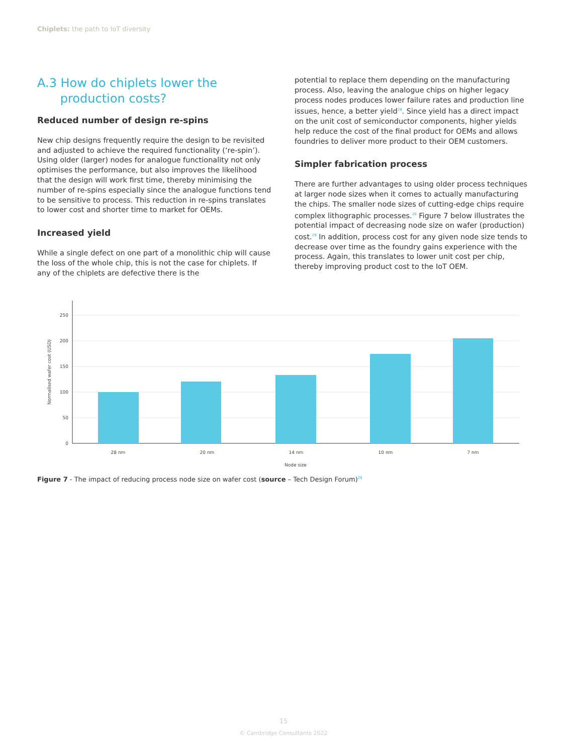Chiplets: the path to IoT diversity
A.3 How do chiplets lower the
production costs?
Reduced number of design re-spins
New chip designs frequently require the design to be revisited and adjusted to achieve the required functionality (‘re-spin’). Using older (larger) nodes for analogue functionality not only optimises the performance, but also improves the likelihood that the design will work first time, thereby minimising the number of re-spins especially since the analogue functions tend to be sensitive to process. This reduction in re-spins translates to lower cost and shorter time to market for OEMs.
Increased yield
While a single defect on one part of a monolithic chip will cause the loss of the whole chip, this is not the case for chiplets. If any of the chiplets are defective there is the
potential to replace them depending on the manufacturing process. Also, leaving the analogue chips on higher legacy process nodes produces lower failure rates and production line issues, hence, a better yield<sup>28</sup>. Since yield has a direct impact on the unit cost of semiconductor components, higher yields help reduce the cost of the final product for OEMs and allows foundries to deliver more product to their OEM customers.
Simpler fabrication process
There are further advantages to using older process techniques at larger node sizes when it comes to actually manufacturing the chips. The smaller node sizes of cutting-edge chips require complex lithographic processes.<sup>28</sup> Figure 7 below illustrates the potential impact of decreasing node size on wafer (production) cost.<sup>29</sup> In addition, process cost for any given node size tends to decrease over time as the foundry gains experience with the process. Again, this translates to lower unit cost per chip, thereby improving product cost to the IoT OEM.
250
200
150
100
50
0
28 nm
20 nm
14 nm
10 nm
7 nm
Node size
Normalised wafer cost (USD)
Figure 7 - The impact of reducing process node size on wafer cost (source – Tech Design Forum)<sup>29</sup>
15
© Cambridge Consultants 2022